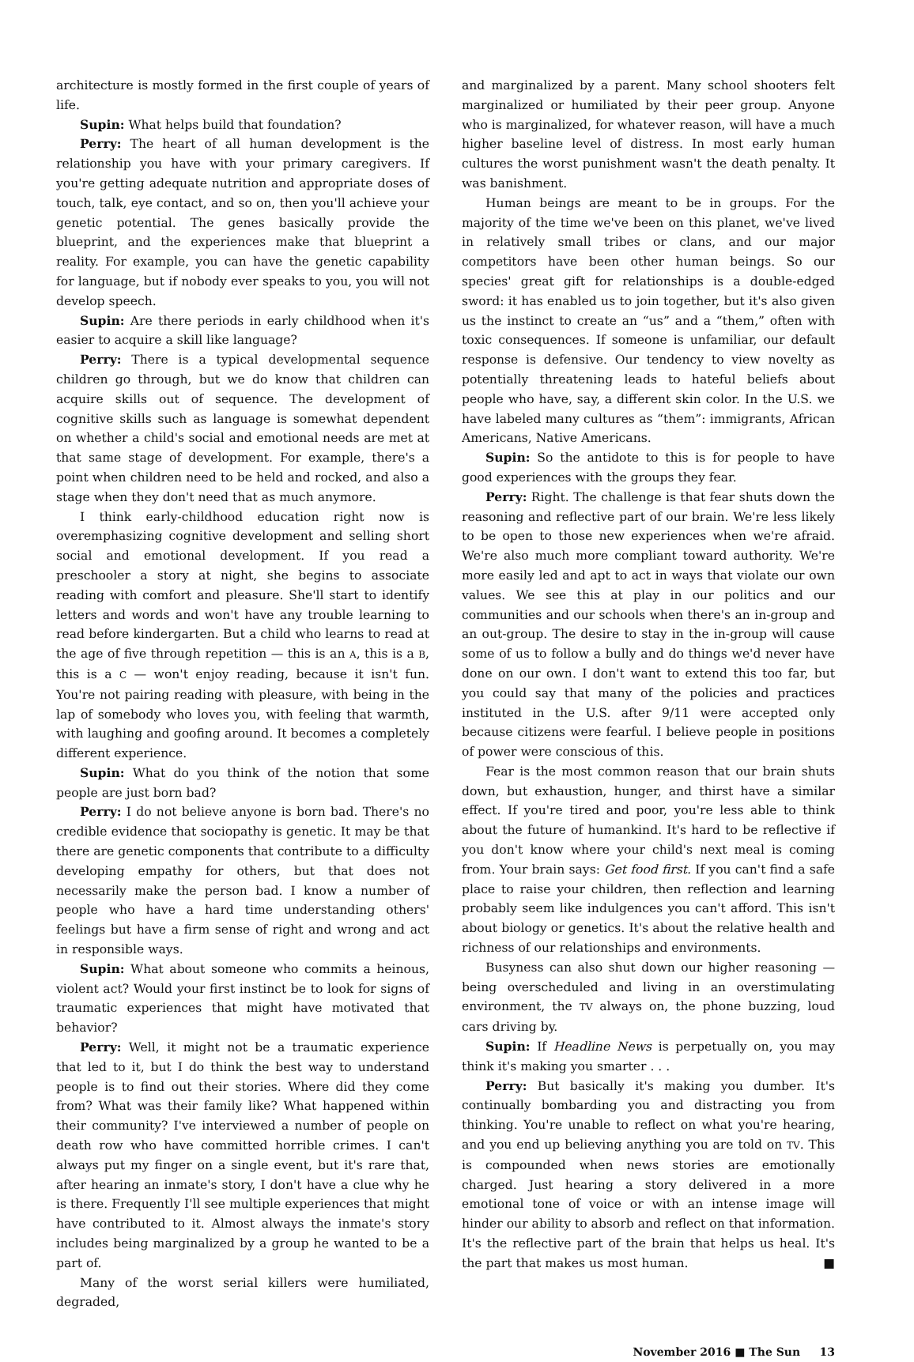architecture is mostly formed in the first couple of years of life.
Supin: What helps build that foundation?
Perry: The heart of all human development is the relationship you have with your primary caregivers. If you're getting adequate nutrition and appropriate doses of touch, talk, eye contact, and so on, then you'll achieve your genetic potential. The genes basically provide the blueprint, and the experiences make that blueprint a reality. For example, you can have the genetic capability for language, but if nobody ever speaks to you, you will not develop speech.
Supin: Are there periods in early childhood when it's easier to acquire a skill like language?
Perry: There is a typical developmental sequence children go through, but we do know that children can acquire skills out of sequence. The development of cognitive skills such as language is somewhat dependent on whether a child's social and emotional needs are met at that same stage of development. For example, there's a point when children need to be held and rocked, and also a stage when they don't need that as much anymore.
I think early-childhood education right now is overemphasizing cognitive development and selling short social and emotional development. If you read a preschooler a story at night, she begins to associate reading with comfort and pleasure. She'll start to identify letters and words and won't have any trouble learning to read before kindergarten. But a child who learns to read at the age of five through repetition — this is an A, this is a B, this is a C — won't enjoy reading, because it isn't fun. You're not pairing reading with pleasure, with being in the lap of somebody who loves you, with feeling that warmth, with laughing and goofing around. It becomes a completely different experience.
Supin: What do you think of the notion that some people are just born bad?
Perry: I do not believe anyone is born bad. There's no credible evidence that sociopathy is genetic. It may be that there are genetic components that contribute to a difficulty developing empathy for others, but that does not necessarily make the person bad. I know a number of people who have a hard time understanding others' feelings but have a firm sense of right and wrong and act in responsible ways.
Supin: What about someone who commits a heinous, violent act? Would your first instinct be to look for signs of traumatic experiences that might have motivated that behavior?
Perry: Well, it might not be a traumatic experience that led to it, but I do think the best way to understand people is to find out their stories. Where did they come from? What was their family like? What happened within their community? I've interviewed a number of people on death row who have committed horrible crimes. I can't always put my finger on a single event, but it's rare that, after hearing an inmate's story, I don't have a clue why he is there. Frequently I'll see multiple experiences that might have contributed to it. Almost always the inmate's story includes being marginalized by a group he wanted to be a part of.
Many of the worst serial killers were humiliated, degraded,
and marginalized by a parent. Many school shooters felt marginalized or humiliated by their peer group. Anyone who is marginalized, for whatever reason, will have a much higher baseline level of distress. In most early human cultures the worst punishment wasn't the death penalty. It was banishment.
Human beings are meant to be in groups. For the majority of the time we've been on this planet, we've lived in relatively small tribes or clans, and our major competitors have been other human beings. So our species' great gift for relationships is a double-edged sword: it has enabled us to join together, but it's also given us the instinct to create an “us” and a “them,” often with toxic consequences. If someone is unfamiliar, our default response is defensive. Our tendency to view novelty as potentially threatening leads to hateful beliefs about people who have, say, a different skin color. In the U.S. we have labeled many cultures as “them”: immigrants, African Americans, Native Americans.
Supin: So the antidote to this is for people to have good experiences with the groups they fear.
Perry: Right. The challenge is that fear shuts down the reasoning and reflective part of our brain. We're less likely to be open to those new experiences when we're afraid. We're also much more compliant toward authority. We're more easily led and apt to act in ways that violate our own values. We see this at play in our politics and our communities and our schools when there's an in-group and an out-group. The desire to stay in the in-group will cause some of us to follow a bully and do things we'd never have done on our own. I don't want to extend this too far, but you could say that many of the policies and practices instituted in the U.S. after 9/11 were accepted only because citizens were fearful. I believe people in positions of power were conscious of this.
Fear is the most common reason that our brain shuts down, but exhaustion, hunger, and thirst have a similar effect. If you're tired and poor, you're less able to think about the future of humankind. It's hard to be reflective if you don't know where your child's next meal is coming from. Your brain says: Get food first. If you can't find a safe place to raise your children, then reflection and learning probably seem like indulgences you can't afford. This isn't about biology or genetics. It's about the relative health and richness of our relationships and environments.
Busyness can also shut down our higher reasoning — being overscheduled and living in an overstimulating environment, the TV always on, the phone buzzing, loud cars driving by.
Supin: If Headline News is perpetually on, you may think it's making you smarter . . .
Perry: But basically it's making you dumber. It's continually bombarding you and distracting you from thinking. You're unable to reflect on what you're hearing, and you end up believing anything you are told on TV. This is compounded when news stories are emotionally charged. Just hearing a story delivered in a more emotional tone of voice or with an intense image will hinder our ability to absorb and reflect on that information. It's the reflective part of the brain that helps us heal. It's the part that makes us most human. ■
November 2016 ■ The Sun 13